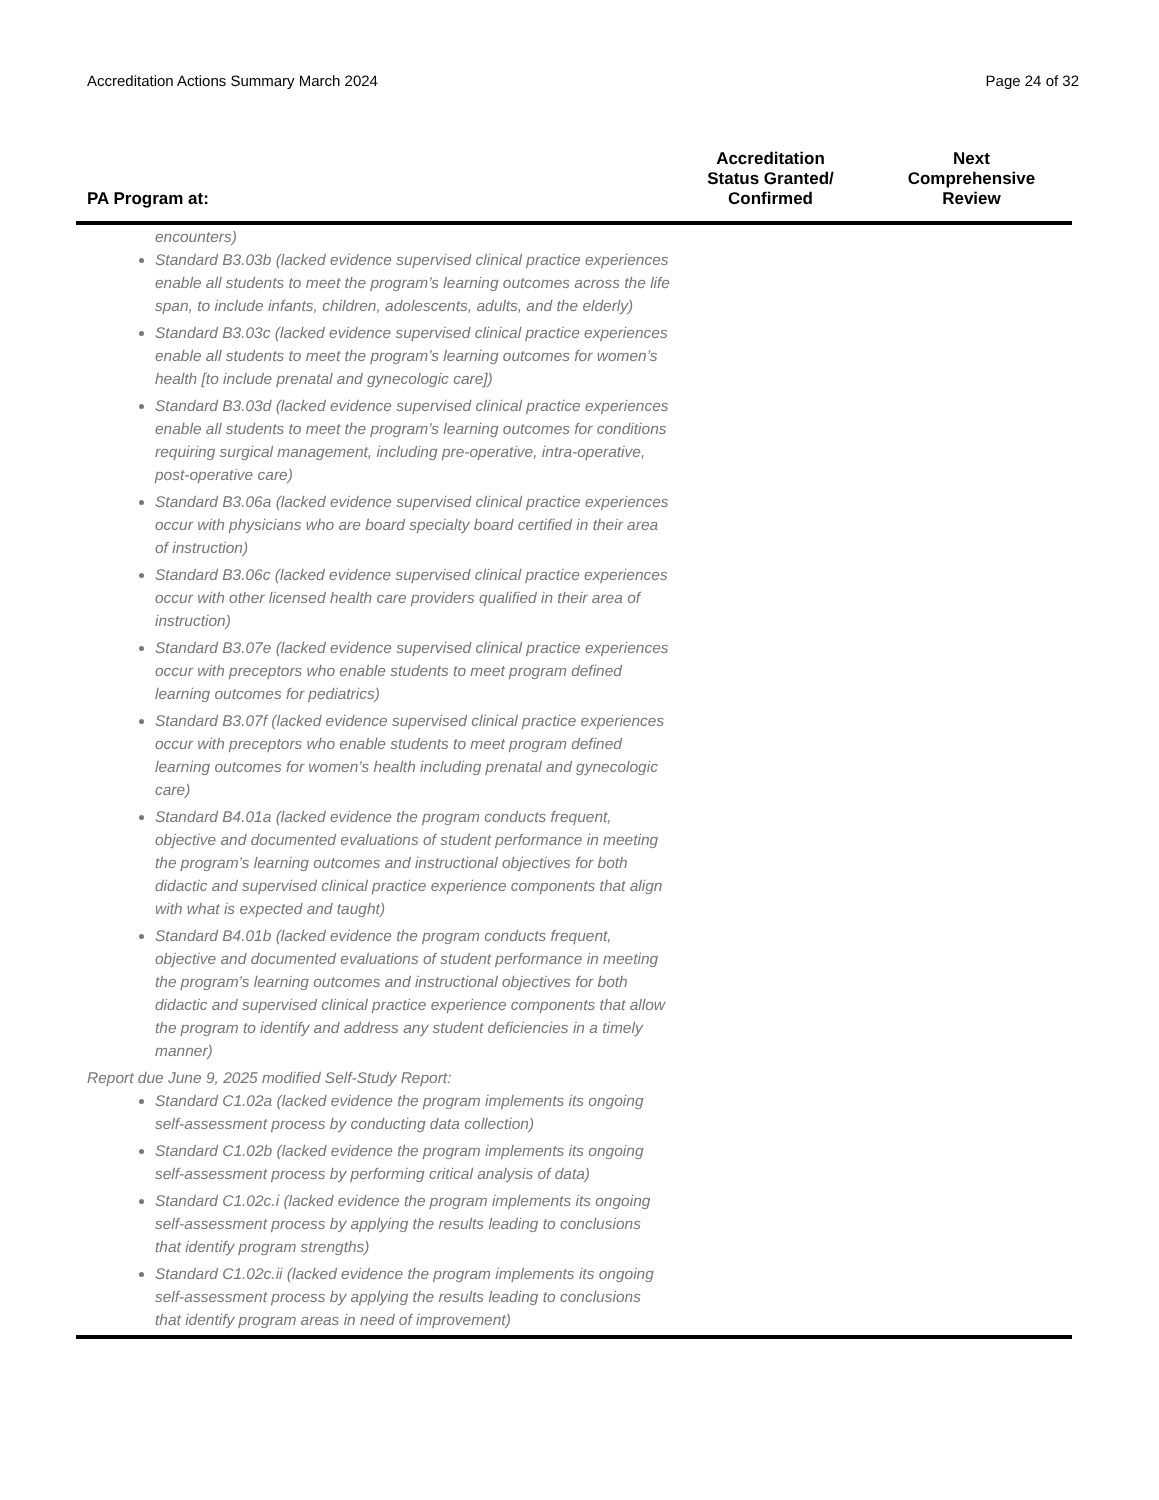Accreditation Actions Summary March 2024 Page 24 of 32
| PA Program at: | Accreditation Status Granted/ Confirmed | Next Comprehensive Review |
| --- | --- | --- |
| encounters) Standard B3.03b (lacked evidence supervised clinical practice experiences enable all students to meet the program’s learning outcomes across the life span, to include infants, children, adolescents, adults, and the elderly) Standard B3.03c (lacked evidence supervised clinical practice experiences enable all students to meet the program’s learning outcomes for women’s health [to include prenatal and gynecologic care]) Standard B3.03d (lacked evidence supervised clinical practice experiences enable all students to meet the program’s learning outcomes for conditions requiring surgical management, including pre-operative, intra-operative, post-operative care) Standard B3.06a (lacked evidence supervised clinical practice experiences occur with physicians who are board specialty board certified in their area of instruction) Standard B3.06c (lacked evidence supervised clinical practice experiences occur with other licensed health care providers qualified in their area of instruction) Standard B3.07e (lacked evidence supervised clinical practice experiences occur with preceptors who enable students to meet program defined learning outcomes for pediatrics) Standard B3.07f (lacked evidence supervised clinical practice experiences occur with preceptors who enable students to meet program defined learning outcomes for women’s health including prenatal and gynecologic care) Standard B4.01a (lacked evidence the program conducts frequent, objective and documented evaluations of student performance in meeting the program’s learning outcomes and instructional objectives for both didactic and supervised clinical practice experience components that align with what is expected and taught) Standard B4.01b (lacked evidence the program conducts frequent, objective and documented evaluations of student performance in meeting the program’s learning outcomes and instructional objectives for both didactic and supervised clinical practice experience components that allow the program to identify and address any student deficiencies in a timely manner) Report due June 9, 2025 modified Self-Study Report: Standard C1.02a (lacked evidence the program implements its ongoing self-assessment process by conducting data collection) Standard C1.02b (lacked evidence the program implements its ongoing self-assessment process by performing critical analysis of data) Standard C1.02c.i (lacked evidence the program implements its ongoing self-assessment process by applying the results leading to conclusions that identify program strengths) Standard C1.02c.ii (lacked evidence the program implements its ongoing self-assessment process by applying the results leading to conclusions that identify program areas in need of improvement) | | |